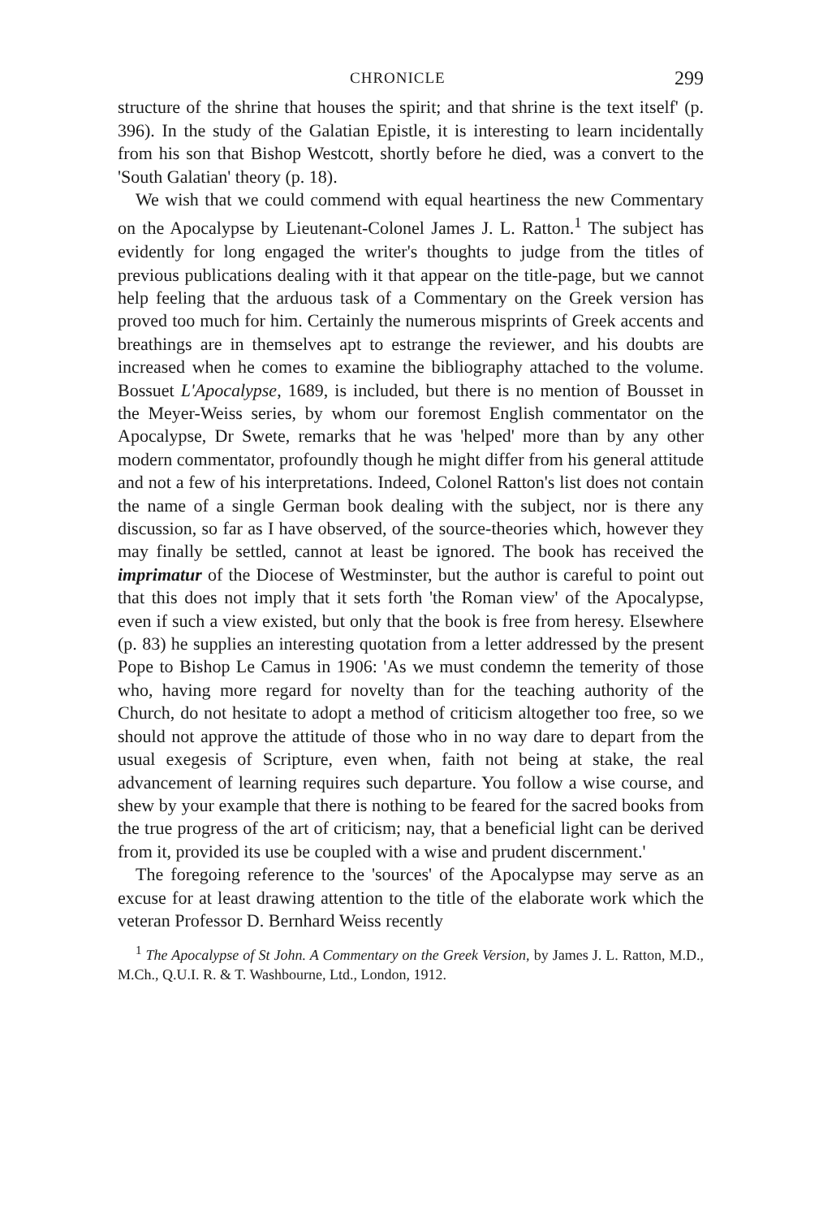CHRONICLE 299
structure of the shrine that houses the spirit; and that shrine is the text itself' (p. 396). In the study of the Galatian Epistle, it is interesting to learn incidentally from his son that Bishop Westcott, shortly before he died, was a convert to the 'South Galatian' theory (p. 18).
We wish that we could commend with equal heartiness the new Commentary on the Apocalypse by Lieutenant-Colonel James J. L. Ratton.<sup>1</sup> The subject has evidently for long engaged the writer's thoughts to judge from the titles of previous publications dealing with it that appear on the title-page, but we cannot help feeling that the arduous task of a Commentary on the Greek version has proved too much for him. Certainly the numerous misprints of Greek accents and breathings are in themselves apt to estrange the reviewer, and his doubts are increased when he comes to examine the bibliography attached to the volume. Bossuet L'Apocalypse, 1689, is included, but there is no mention of Bousset in the Meyer-Weiss series, by whom our foremost English commentator on the Apocalypse, Dr Swete, remarks that he was 'helped' more than by any other modern commentator, profoundly though he might differ from his general attitude and not a few of his interpretations. Indeed, Colonel Ratton's list does not contain the name of a single German book dealing with the subject, nor is there any discussion, so far as I have observed, of the source-theories which, however they may finally be settled, cannot at least be ignored. The book has received the imprimatur of the Diocese of Westminster, but the author is careful to point out that this does not imply that it sets forth 'the Roman view' of the Apocalypse, even if such a view existed, but only that the book is free from heresy. Elsewhere (p. 83) he supplies an interesting quotation from a letter addressed by the present Pope to Bishop Le Camus in 1906: 'As we must condemn the temerity of those who, having more regard for novelty than for the teaching authority of the Church, do not hesitate to adopt a method of criticism altogether too free, so we should not approve the attitude of those who in no way dare to depart from the usual exegesis of Scripture, even when, faith not being at stake, the real advancement of learning requires such departure. You follow a wise course, and shew by your example that there is nothing to be feared for the sacred books from the true progress of the art of criticism; nay, that a beneficial light can be derived from it, provided its use be coupled with a wise and prudent discernment.'
The foregoing reference to the 'sources' of the Apocalypse may serve as an excuse for at least drawing attention to the title of the elaborate work which the veteran Professor D. Bernhard Weiss recently
<sup>1</sup> The Apocalypse of St John. A Commentary on the Greek Version, by James J. L. Ratton, M.D., M.Ch., Q.U.I. R. & T. Washbourne, Ltd., London, 1912.